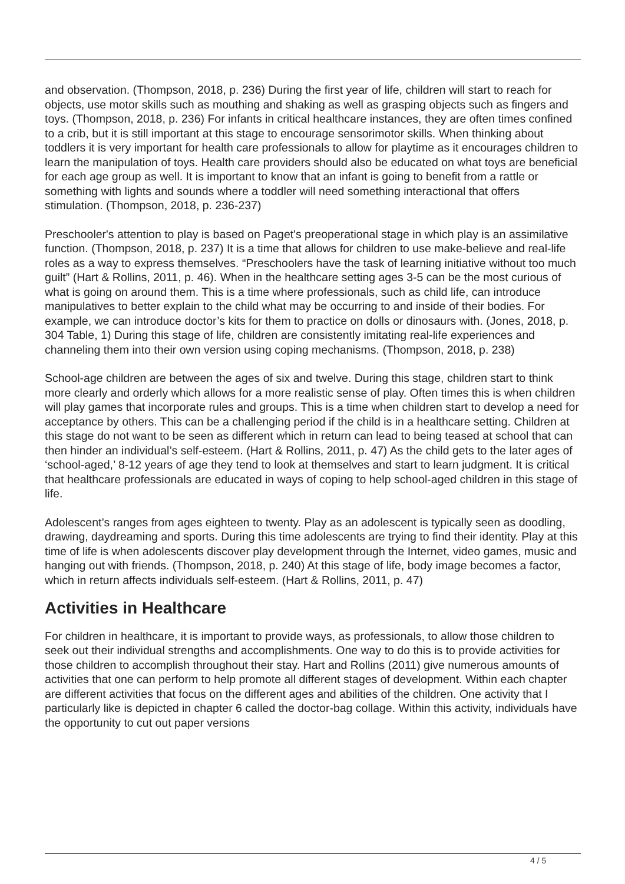and observation. (Thompson, 2018, p. 236) During the first year of life, children will start to reach for objects, use motor skills such as mouthing and shaking as well as grasping objects such as fingers and toys. (Thompson, 2018, p. 236) For infants in critical healthcare instances, they are often times confined to a crib, but it is still important at this stage to encourage sensorimotor skills. When thinking about toddlers it is very important for health care professionals to allow for playtime as it encourages children to learn the manipulation of toys. Health care providers should also be educated on what toys are beneficial for each age group as well. It is important to know that an infant is going to benefit from a rattle or something with lights and sounds where a toddler will need something interactional that offers stimulation. (Thompson, 2018, p. 236-237)
Preschooler's attention to play is based on Paget's preoperational stage in which play is an assimilative function. (Thompson, 2018, p. 237) It is a time that allows for children to use make-believe and real-life roles as a way to express themselves. “Preschoolers have the task of learning initiative without too much guilt” (Hart & Rollins, 2011, p. 46). When in the healthcare setting ages 3-5 can be the most curious of what is going on around them. This is a time where professionals, such as child life, can introduce manipulatives to better explain to the child what may be occurring to and inside of their bodies. For example, we can introduce doctor’s kits for them to practice on dolls or dinosaurs with. (Jones, 2018, p. 304 Table, 1) During this stage of life, children are consistently imitating real-life experiences and channeling them into their own version using coping mechanisms. (Thompson, 2018, p. 238)
School-age children are between the ages of six and twelve. During this stage, children start to think more clearly and orderly which allows for a more realistic sense of play. Often times this is when children will play games that incorporate rules and groups. This is a time when children start to develop a need for acceptance by others. This can be a challenging period if the child is in a healthcare setting. Children at this stage do not want to be seen as different which in return can lead to being teased at school that can then hinder an individual’s self-esteem. (Hart & Rollins, 2011, p. 47) As the child gets to the later ages of ‘school-aged,’ 8-12 years of age they tend to look at themselves and start to learn judgment. It is critical that healthcare professionals are educated in ways of coping to help school-aged children in this stage of life.
Adolescent’s ranges from ages eighteen to twenty. Play as an adolescent is typically seen as doodling, drawing, daydreaming and sports. During this time adolescents are trying to find their identity. Play at this time of life is when adolescents discover play development through the Internet, video games, music and hanging out with friends. (Thompson, 2018, p. 240) At this stage of life, body image becomes a factor, which in return affects individuals self-esteem. (Hart & Rollins, 2011, p. 47)
Activities in Healthcare
For children in healthcare, it is important to provide ways, as professionals, to allow those children to seek out their individual strengths and accomplishments. One way to do this is to provide activities for those children to accomplish throughout their stay. Hart and Rollins (2011) give numerous amounts of activities that one can perform to help promote all different stages of development. Within each chapter are different activities that focus on the different ages and abilities of the children. One activity that I particularly like is depicted in chapter 6 called the doctor-bag collage. Within this activity, individuals have the opportunity to cut out paper versions
4 / 5